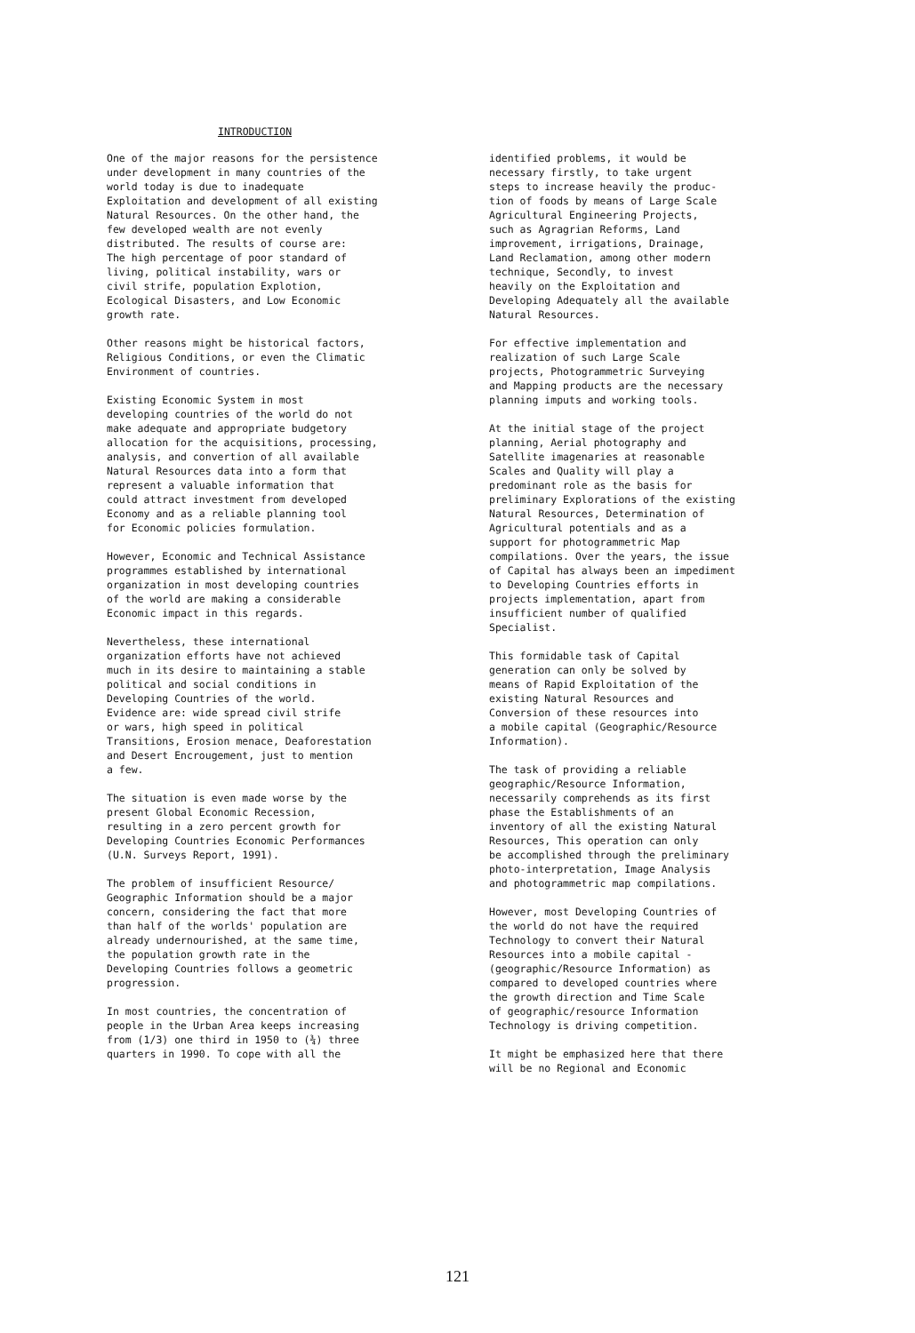INTRODUCTION
One of the major reasons for the persistence under development in many countries of the world today is due to inadequate Exploitation and development of all existing Natural Resources. On the other hand, the few developed wealth are not evenly distributed. The results of course are: The high percentage of poor standard of living, political instability, wars or civil strife, population Explotion, Ecological Disasters, and Low Economic growth rate.
Other reasons might be historical factors, Religious Conditions, or even the Climatic Environment of countries.
Existing Economic System in most developing countries of the world do not make adequate and appropriate budgetory allocation for the acquisitions, processing, analysis, and convertion of all available Natural Resources data into a form that represent a valuable information that could attract investment from developed Economy and as a reliable planning tool for Economic policies formulation.
However, Economic and Technical Assistance programmes established by international organization in most developing countries of the world are making a considerable Economic impact in this regards.
Nevertheless, these international organization efforts have not achieved much in its desire to maintaining a stable political and social conditions in Developing Countries of the world. Evidence are: wide spread civil strife or wars, high speed in political Transitions, Erosion menace, Deaforestation and Desert Encrougement, just to mention a few.
The situation is even made worse by the present Global Economic Recession, resulting in a zero percent growth for Developing Countries Economic Performances (U.N. Surveys Report, 1991).
The problem of insufficient Resource/ Geographic Information should be a major concern, considering the fact that more than half of the worlds' population are already undernourished, at the same time, the population growth rate in the Developing Countries follows a geometric progression.
In most countries, the concentration of people in the Urban Area keeps increasing from (1/3) one third in 1950 to (¾) three quarters in 1990. To cope with all the
identified problems, it would be necessary firstly, to take urgent steps to increase heavily the produc- tion of foods by means of Large Scale Agricultural Engineering Projects, such as Agragrian Reforms, Land improvement, irrigations, Drainage, Land Reclamation, among other modern technique, Secondly, to invest heavily on the Exploitation and Developing Adequately all the available Natural Resources.
For effective implementation and realization of such Large Scale projects, Photogrammetric Surveying and Mapping products are the necessary planning imputs and working tools.
At the initial stage of the project planning, Aerial photography and Satellite imagenaries at reasonable Scales and Quality will play a predominant role as the basis for preliminary Explorations of the existing Natural Resources, Determination of Agricultural potentials and as a support for photogrammetric Map compilations. Over the years, the issue of Capital has always been an impediment to Developing Countries efforts in projects implementation, apart from insufficient number of qualified Specialist.
This formidable task of Capital generation can only be solved by means of Rapid Exploitation of the existing Natural Resources and Conversion of these resources into a mobile capital (Geographic/Resource Information).
The task of providing a reliable geographic/Resource Information, necessarily comprehends as its first phase the Establishments of an inventory of all the existing Natural Resources, This operation can only be accomplished through the preliminary photo-interpretation, Image Analysis and photogrammetric map compilations.
However, most Developing Countries of the world do not have the required Technology to convert their Natural Resources into a mobile capital - (geographic/Resource Information) as compared to developed countries where the growth direction and Time Scale of geographic/resource Information Technology is driving competition.
It might be emphasized here that there will be no Regional and Economic
121